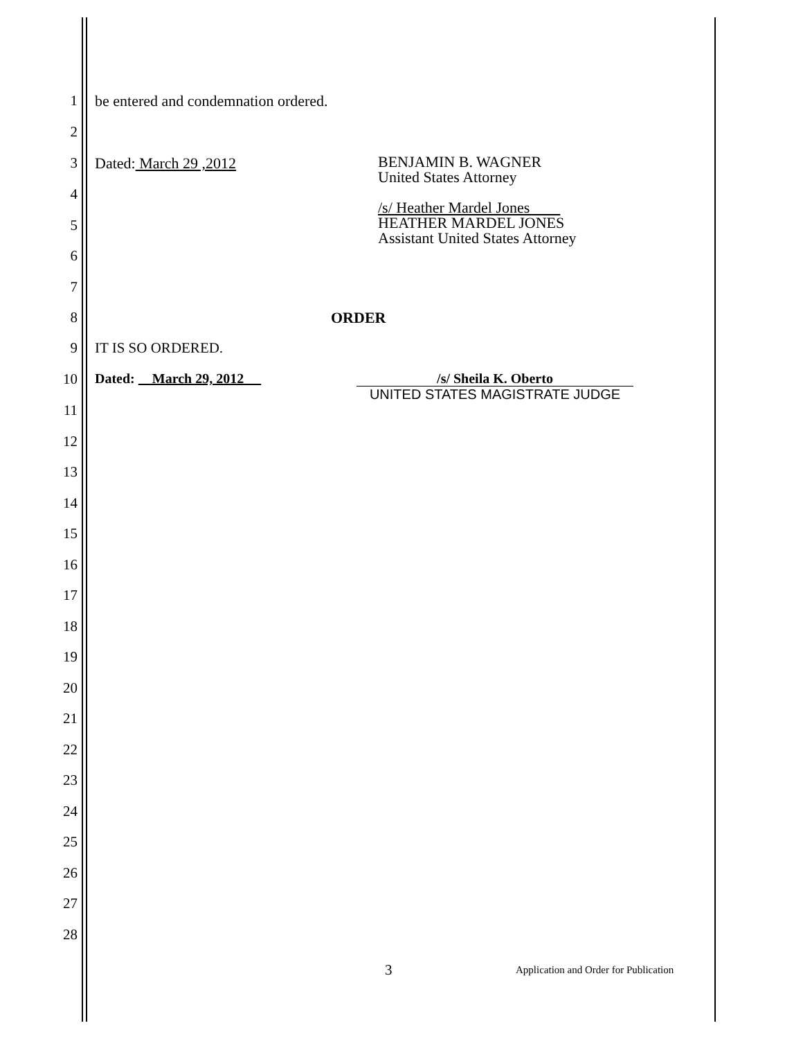1 be entered and condemnation ordered.
2
3 Dated: March 29 ,2012 BENJAMIN B. WAGNER
United States Attorney
/s/ Heather Mardel Jones
HEATHER MARDEL JONES
Assistant United States Attorney
4
5
6
7
8 ORDER
9 IT IS SO ORDERED.
10 Dated: March 29, 2012 /s/ Sheila K. Oberto
UNITED STATES MAGISTRATE JUDGE
11
12
13
14
15
16
17
18
19
20
21
22
23
24
25
26
27
28
3 Application and Order for Publication